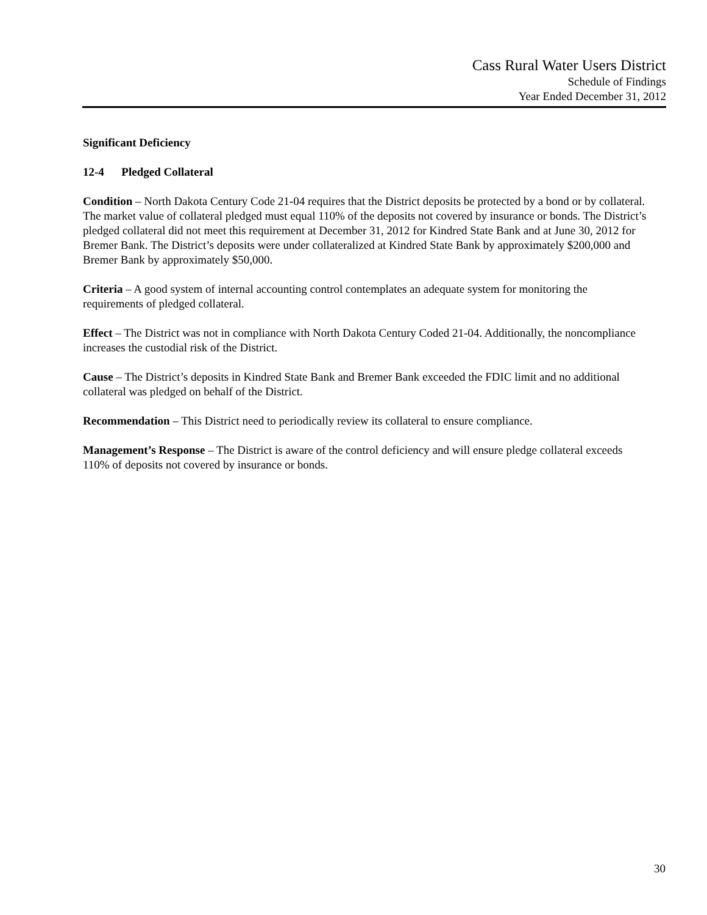Cass Rural Water Users District
Schedule of Findings
Year Ended December 31, 2012
Significant Deficiency
12-4 Pledged Collateral
Condition – North Dakota Century Code 21-04 requires that the District deposits be protected by a bond or by collateral. The market value of collateral pledged must equal 110% of the deposits not covered by insurance or bonds. The District’s pledged collateral did not meet this requirement at December 31, 2012 for Kindred State Bank and at June 30, 2012 for Bremer Bank. The District’s deposits were under collateralized at Kindred State Bank by approximately $200,000 and Bremer Bank by approximately $50,000.
Criteria – A good system of internal accounting control contemplates an adequate system for monitoring the requirements of pledged collateral.
Effect – The District was not in compliance with North Dakota Century Coded 21-04. Additionally, the noncompliance increases the custodial risk of the District.
Cause – The District’s deposits in Kindred State Bank and Bremer Bank exceeded the FDIC limit and no additional collateral was pledged on behalf of the District.
Recommendation – This District need to periodically review its collateral to ensure compliance.
Management’s Response – The District is aware of the control deficiency and will ensure pledge collateral exceeds 110% of deposits not covered by insurance or bonds.
30